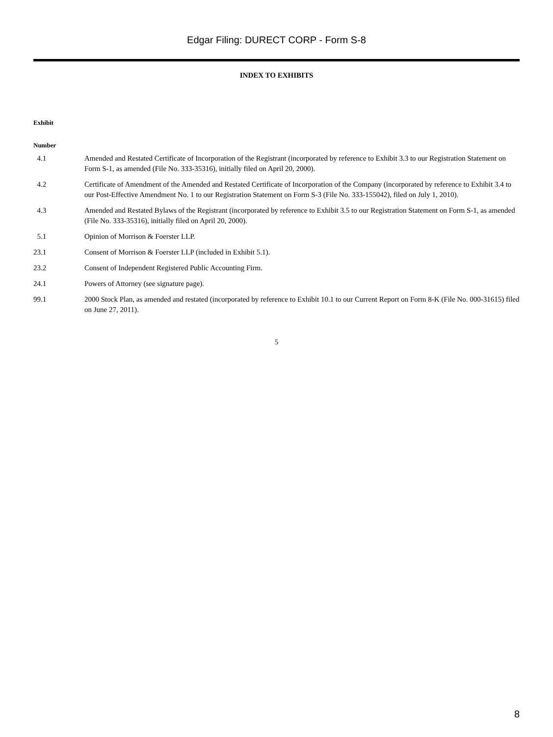Edgar Filing: DURECT CORP - Form S-8
INDEX TO EXHIBITS
Exhibit
Number
| 4.1 | Amended and Restated Certificate of Incorporation of the Registrant (incorporated by reference to Exhibit 3.3 to our Registration Statement on Form S-1, as amended (File No. 333-35316), initially filed on April 20, 2000). |
| 4.2 | Certificate of Amendment of the Amended and Restated Certificate of Incorporation of the Company (incorporated by reference to Exhibit 3.4 to our Post-Effective Amendment No. 1 to our Registration Statement on Form S-3 (File No. 333-155042), filed on July 1, 2010). |
| 4.3 | Amended and Restated Bylaws of the Registrant (incorporated by reference to Exhibit 3.5 to our Registration Statement on Form S-1, as amended (File No. 333-35316), initially filed on April 20, 2000). |
| 5.1 | Opinion of Morrison & Foerster LLP. |
| 23.1 | Consent of Morrison & Foerster LLP (included in Exhibit 5.1). |
| 23.2 | Consent of Independent Registered Public Accounting Firm. |
| 24.1 | Powers of Attorney (see signature page). |
| 99.1 | 2000 Stock Plan, as amended and restated (incorporated by reference to Exhibit 10.1 to our Current Report on Form 8-K (File No. 000-31615) filed on June 27, 2011). |
5
8